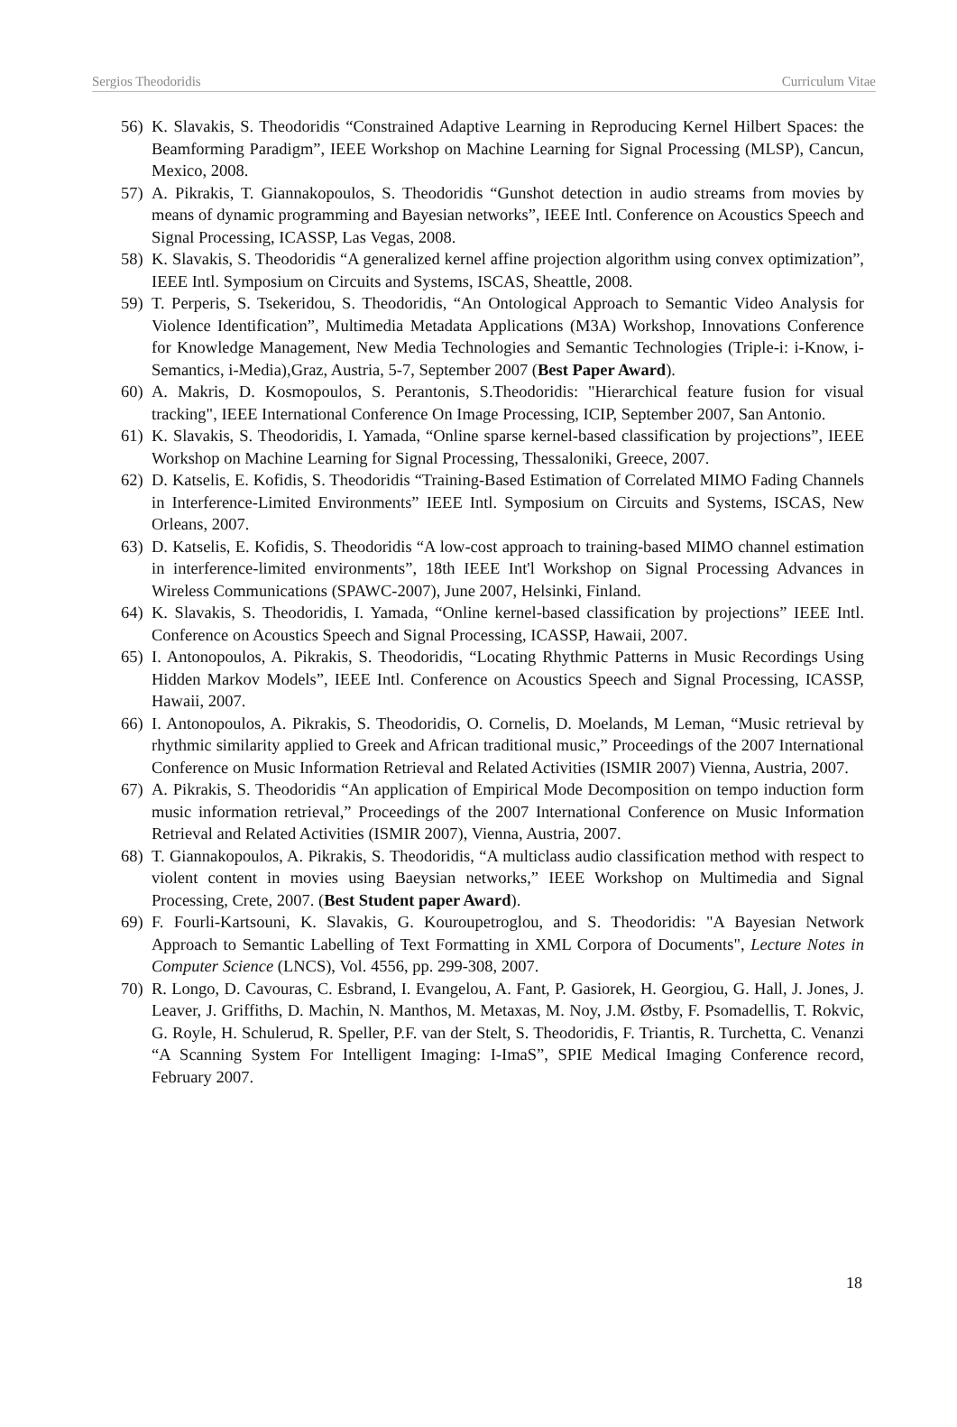Sergios Theodoridis Curriculum Vitae
56) K. Slavakis, S. Theodoridis “Constrained Adaptive Learning in Reproducing Kernel Hilbert Spaces: the Beamforming Paradigm”, IEEE Workshop on Machine Learning for Signal Processing (MLSP), Cancun, Mexico, 2008.
57) A. Pikrakis, T. Giannakopoulos, S. Theodoridis “Gunshot detection in audio streams from movies by means of dynamic programming and Bayesian networks”, IEEE Intl. Conference on Acoustics Speech and Signal Processing, ICASSP, Las Vegas, 2008.
58) K. Slavakis, S. Theodoridis “A generalized kernel affine projection algorithm using convex optimization”, IEEE Intl. Symposium on Circuits and Systems, ISCAS, Sheattle, 2008.
59) T. Perperis, S. Tsekeridou, S. Theodoridis, “An Ontological Approach to Semantic Video Analysis for Violence Identification”, Multimedia Metadata Applications (M3A) Workshop, Innovations Conference for Knowledge Management, New Media Technologies and Semantic Technologies (Triple-i: i-Know, i-Semantics, i-Media),Graz, Austria, 5-7, September 2007 (Best Paper Award).
60) A. Makris, D. Kosmopoulos, S. Perantonis, S.Theodoridis: "Hierarchical feature fusion for visual tracking", IEEE International Conference On Image Processing, ICIP, September 2007, San Antonio.
61) K. Slavakis, S. Theodoridis, I. Yamada, “Online sparse kernel-based classification by projections”, IEEE Workshop on Machine Learning for Signal Processing, Thessaloniki, Greece, 2007.
62) D. Katselis, E. Kofidis, S. Theodoridis “Training-Based Estimation of Correlated MIMO Fading Channels in Interference-Limited Environments” IEEE Intl. Symposium on Circuits and Systems, ISCAS, New Orleans, 2007.
63) D. Katselis, E. Kofidis, S. Theodoridis “A low-cost approach to training-based MIMO channel estimation in interference-limited environments”, 18th IEEE Int'l Workshop on Signal Processing Advances in Wireless Communications (SPAWC-2007), June 2007, Helsinki, Finland.
64) K. Slavakis, S. Theodoridis, I. Yamada, “Online kernel-based classification by projections” IEEE Intl. Conference on Acoustics Speech and Signal Processing, ICASSP, Hawaii, 2007.
65) I. Antonopoulos, A. Pikrakis, S. Theodoridis, “Locating Rhythmic Patterns in Music Recordings Using Hidden Markov Models”, IEEE Intl. Conference on Acoustics Speech and Signal Processing, ICASSP, Hawaii, 2007.
66) I. Antonopoulos, A. Pikrakis, S. Theodoridis, O. Cornelis, D. Moelands, M Leman, “Music retrieval by rhythmic similarity applied to Greek and African traditional music,” Proceedings of the 2007 International Conference on Music Information Retrieval and Related Activities (ISMIR 2007) Vienna, Austria, 2007.
67) A. Pikrakis, S. Theodoridis “An application of Empirical Mode Decomposition on tempo induction form music information retrieval,” Proceedings of the 2007 International Conference on Music Information Retrieval and Related Activities (ISMIR 2007), Vienna, Austria, 2007.
68) T. Giannakopoulos, A. Pikrakis, S. Theodoridis, “A multiclass audio classification method with respect to violent content in movies using Baeysian networks,” IEEE Workshop on Multimedia and Signal Processing, Crete, 2007. (Best Student paper Award).
69) F. Fourli-Kartsouni, K. Slavakis, G. Kouroupetroglou, and S. Theodoridis: "A Bayesian Network Approach to Semantic Labelling of Text Formatting in XML Corpora of Documents", Lecture Notes in Computer Science (LNCS), Vol. 4556, pp. 299-308, 2007.
70) R. Longo, D. Cavouras, C. Esbrand, I. Evangelou, A. Fant, P. Gasiorek, H. Georgiou, G. Hall, J. Jones, J. Leaver, J. Griffiths, D. Machin, N. Manthos, M. Metaxas, M. Noy, J.M. Østby, F. Psomadellis, T. Rokvic, G. Royle, H. Schulerud, R. Speller, P.F. van der Stelt, S. Theodoridis, F. Triantis, R. Turchetta, C. Venanzi “A Scanning System For Intelligent Imaging: I-ImaS”, SPIE Medical Imaging Conference record, February 2007.
18